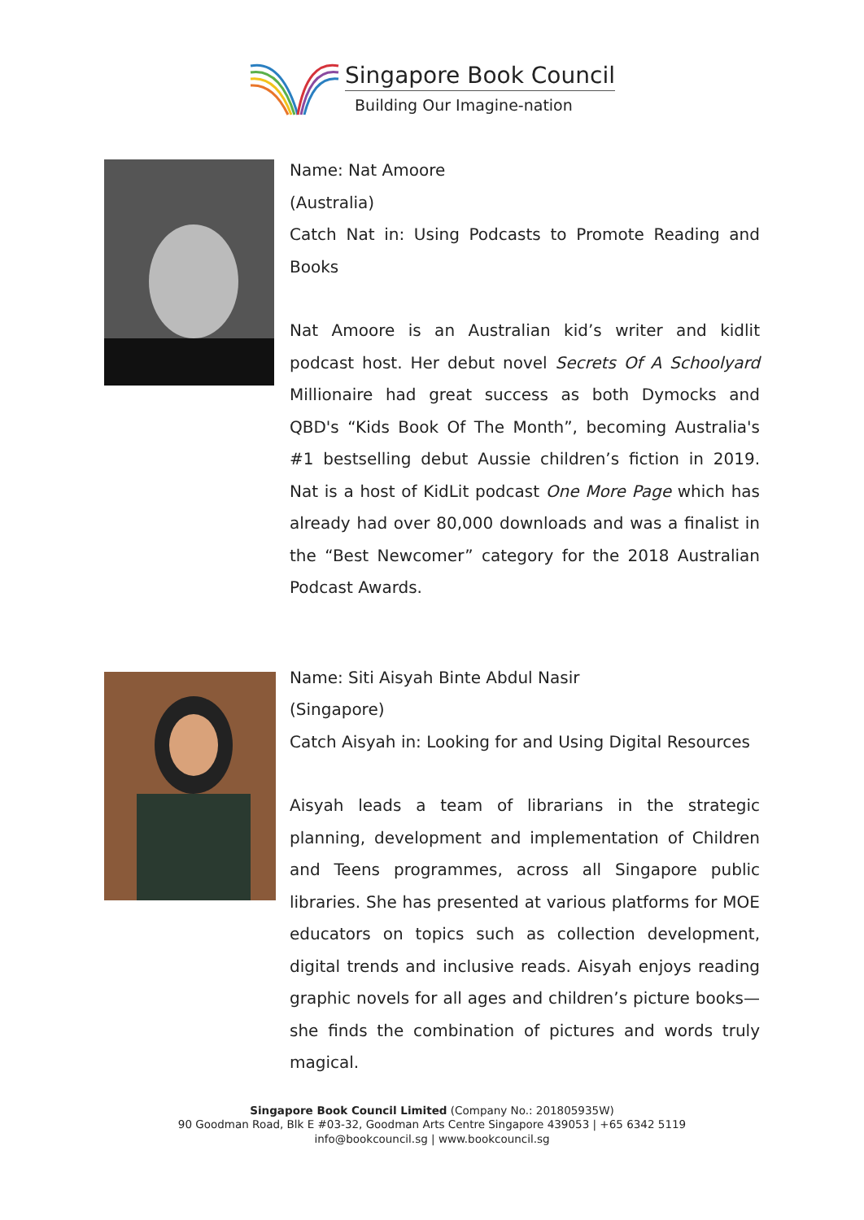Singapore Book Council
Building Our Imagine-nation
Name: Nat Amoore
(Australia)
Catch Nat in: Using Podcasts to Promote Reading and Books
Nat Amoore is an Australian kid’s writer and kidlit podcast host. Her debut novel Secrets Of A Schoolyard Millionaire had great success as both Dymocks and QBD's “Kids Book Of The Month”, becoming Australia's #1 bestselling debut Aussie children’s fiction in 2019. Nat is a host of KidLit podcast One More Page which has already had over 80,000 downloads and was a finalist in the “Best Newcomer” category for the 2018 Australian Podcast Awards.
Name: Siti Aisyah Binte Abdul Nasir
(Singapore)
Catch Aisyah in: Looking for and Using Digital Resources
Aisyah leads a team of librarians in the strategic planning, development and implementation of Children and Teens programmes, across all Singapore public libraries. She has presented at various platforms for MOE educators on topics such as collection development, digital trends and inclusive reads. Aisyah enjoys reading graphic novels for all ages and children’s picture books— she finds the combination of pictures and words truly magical.
Singapore Book Council Limited (Company No.: 201805935W)
90 Goodman Road, Blk E #03-32, Goodman Arts Centre Singapore 439053 | +65 6342 5119
info@bookcouncil.sg | www.bookcouncil.sg